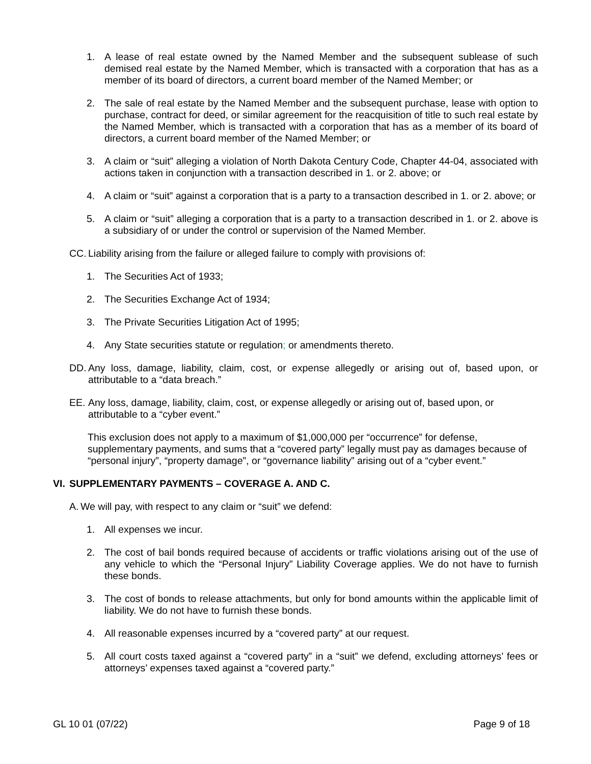1. A lease of real estate owned by the Named Member and the subsequent sublease of such demised real estate by the Named Member, which is transacted with a corporation that has as a member of its board of directors, a current board member of the Named Member; or
2. The sale of real estate by the Named Member and the subsequent purchase, lease with option to purchase, contract for deed, or similar agreement for the reacquisition of title to such real estate by the Named Member, which is transacted with a corporation that has as a member of its board of directors, a current board member of the Named Member; or
3. A claim or “suit” alleging a violation of North Dakota Century Code, Chapter 44-04, associated with actions taken in conjunction with a transaction described in 1. or 2. above; or
4. A claim or “suit” against a corporation that is a party to a transaction described in 1. or 2. above; or
5. A claim or “suit” alleging a corporation that is a party to a transaction described in 1. or 2. above is a subsidiary of or under the control or supervision of the Named Member.
CC. Liability arising from the failure or alleged failure to comply with provisions of:
1. The Securities Act of 1933;
2. The Securities Exchange Act of 1934;
3. The Private Securities Litigation Act of 1995;
4. Any State securities statute or regulation; or amendments thereto.
DD. Any loss, damage, liability, claim, cost, or expense allegedly or arising out of, based upon, or attributable to a “data breach.”
EE. Any loss, damage, liability, claim, cost, or expense allegedly or arising out of, based upon, or attributable to a “cyber event.”
This exclusion does not apply to a maximum of $1,000,000 per “occurrence” for defense, supplementary payments, and sums that a “covered party” legally must pay as damages because of “personal injury”, “property damage”, or “governance liability” arising out of a “cyber event.”
VI. SUPPLEMENTARY PAYMENTS – COVERAGE A. AND C.
A. We will pay, with respect to any claim or “suit” we defend:
1. All expenses we incur.
2. The cost of bail bonds required because of accidents or traffic violations arising out of the use of any vehicle to which the “Personal Injury” Liability Coverage applies. We do not have to furnish these bonds.
3. The cost of bonds to release attachments, but only for bond amounts within the applicable limit of liability. We do not have to furnish these bonds.
4. All reasonable expenses incurred by a “covered party” at our request.
5. All court costs taxed against a “covered party” in a “suit” we defend, excluding attorneys’ fees or attorneys’ expenses taxed against a “covered party.”
GL 10 01 (07/22) Page 9 of 18